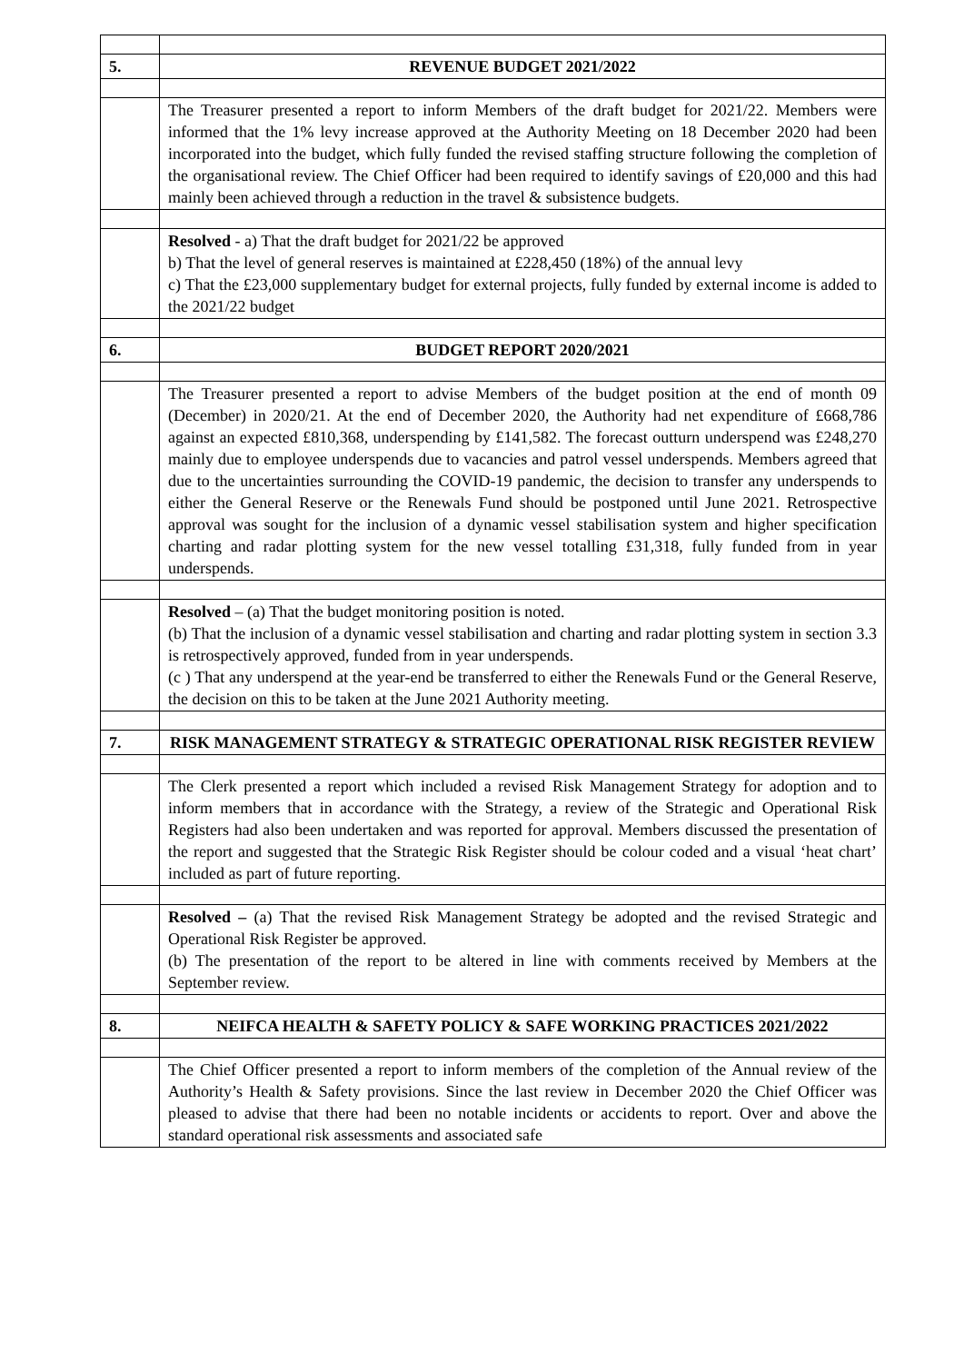| 5. | REVENUE BUDGET 2021/2022 |
| | The Treasurer presented a report to inform Members of the draft budget for 2021/22. Members were informed that the 1% levy increase approved at the Authority Meeting on 18 December 2020 had been incorporated into the budget, which fully funded the revised staffing structure following the completion of the organisational review. The Chief Officer had been required to identify savings of £20,000 and this had mainly been achieved through a reduction in the travel & subsistence budgets. |
| | Resolved - a) That the draft budget for 2021/22 be approved b) That the level of general reserves is maintained at £228,450 (18%) of the annual levy c) That the £23,000 supplementary budget for external projects, fully funded by external income is added to the 2021/22 budget |
| 6. | BUDGET REPORT 2020/2021 |
| | The Treasurer presented a report to advise Members of the budget position at the end of month 09 (December) in 2020/21. At the end of December 2020, the Authority had net expenditure of £668,786 against an expected £810,368, underspending by £141,582. The forecast outturn underspend was £248,270 mainly due to employee underspends due to vacancies and patrol vessel underspends. Members agreed that due to the uncertainties surrounding the COVID-19 pandemic, the decision to transfer any underspends to either the General Reserve or the Renewals Fund should be postponed until June 2021. Retrospective approval was sought for the inclusion of a dynamic vessel stabilisation system and higher specification charting and radar plotting system for the new vessel totalling £31,318, fully funded from in year underspends. |
| | Resolved – (a) That the budget monitoring position is noted. (b) That the inclusion of a dynamic vessel stabilisation and charting and radar plotting system in section 3.3 is retrospectively approved, funded from in year underspends. (c ) That any underspend at the year-end be transferred to either the Renewals Fund or the General Reserve, the decision on this to be taken at the June 2021 Authority meeting. |
| 7. | RISK MANAGEMENT STRATEGY & STRATEGIC OPERATIONAL RISK REGISTER REVIEW |
| | The Clerk presented a report which included a revised Risk Management Strategy for adoption and to inform members that in accordance with the Strategy, a review of the Strategic and Operational Risk Registers had also been undertaken and was reported for approval. Members discussed the presentation of the report and suggested that the Strategic Risk Register should be colour coded and a visual ‘heat chart’ included as part of future reporting. |
| | Resolved – (a) That the revised Risk Management Strategy be adopted and the revised Strategic and Operational Risk Register be approved. (b) The presentation of the report to be altered in line with comments received by Members at the September review. |
| 8. | NEIFCA HEALTH & SAFETY POLICY & SAFE WORKING PRACTICES 2021/2022 |
| | The Chief Officer presented a report to inform members of the completion of the Annual review of the Authority’s Health & Safety provisions. Since the last review in December 2020 the Chief Officer was pleased to advise that there had been no notable incidents or accidents to report. Over and above the standard operational risk assessments and associated safe |